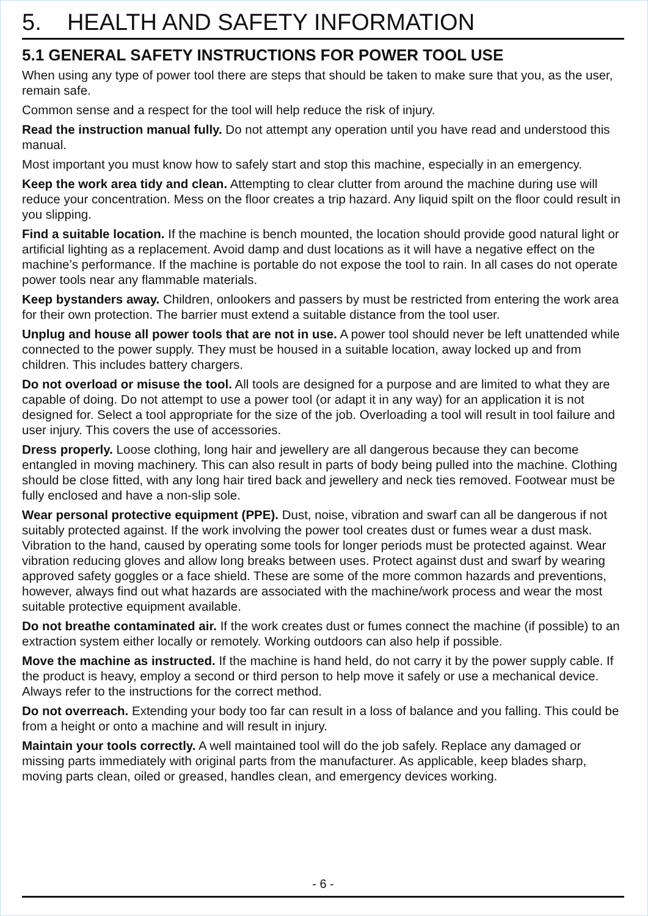5. HEALTH AND SAFETY INFORMATION
5.1 GENERAL SAFETY INSTRUCTIONS FOR POWER TOOL USE
When using any type of power tool there are steps that should be taken to make sure that you, as the user, remain safe.
Common sense and a respect for the tool will help reduce the risk of injury.
Read the instruction manual fully. Do not attempt any operation until you have read and understood this manual.
Most important you must know how to safely start and stop this machine, especially in an emergency.
Keep the work area tidy and clean. Attempting to clear clutter from around the machine during use will reduce your concentration. Mess on the floor creates a trip hazard. Any liquid spilt on the floor could result in you slipping.
Find a suitable location. If the machine is bench mounted, the location should provide good natural light or artificial lighting as a replacement. Avoid damp and dust locations as it will have a negative effect on the machine’s performance. If the machine is portable do not expose the tool to rain. In all cases do not operate power tools near any flammable materials.
Keep bystanders away. Children, onlookers and passers by must be restricted from entering the work area for their own protection. The barrier must extend a suitable distance from the tool user.
Unplug and house all power tools that are not in use. A power tool should never be left unattended while connected to the power supply. They must be housed in a suitable location, away locked up and from children. This includes battery chargers.
Do not overload or misuse the tool. All tools are designed for a purpose and are limited to what they are capable of doing. Do not attempt to use a power tool (or adapt it in any way) for an application it is not designed for. Select a tool appropriate for the size of the job. Overloading a tool will result in tool failure and user injury. This covers the use of accessories.
Dress properly. Loose clothing, long hair and jewellery are all dangerous because they can become entangled in moving machinery. This can also result in parts of body being pulled into the machine. Clothing should be close fitted, with any long hair tired back and jewellery and neck ties removed. Footwear must be fully enclosed and have a non-slip sole.
Wear personal protective equipment (PPE). Dust, noise, vibration and swarf can all be dangerous if not suitably protected against. If the work involving the power tool creates dust or fumes wear a dust mask. Vibration to the hand, caused by operating some tools for longer periods must be protected against. Wear vibration reducing gloves and allow long breaks between uses. Protect against dust and swarf by wearing approved safety goggles or a face shield. These are some of the more common hazards and preventions, however, always find out what hazards are associated with the machine/work process and wear the most suitable protective equipment available.
Do not breathe contaminated air. If the work creates dust or fumes connect the machine (if possible) to an extraction system either locally or remotely. Working outdoors can also help if possible.
Move the machine as instructed. If the machine is hand held, do not carry it by the power supply cable. If the product is heavy, employ a second or third person to help move it safely or use a mechanical device. Always refer to the instructions for the correct method.
Do not overreach. Extending your body too far can result in a loss of balance and you falling. This could be from a height or onto a machine and will result in injury.
Maintain your tools correctly. A well maintained tool will do the job safely. Replace any damaged or missing parts immediately with original parts from the manufacturer. As applicable, keep blades sharp, moving parts clean, oiled or greased, handles clean, and emergency devices working.
- 6 -